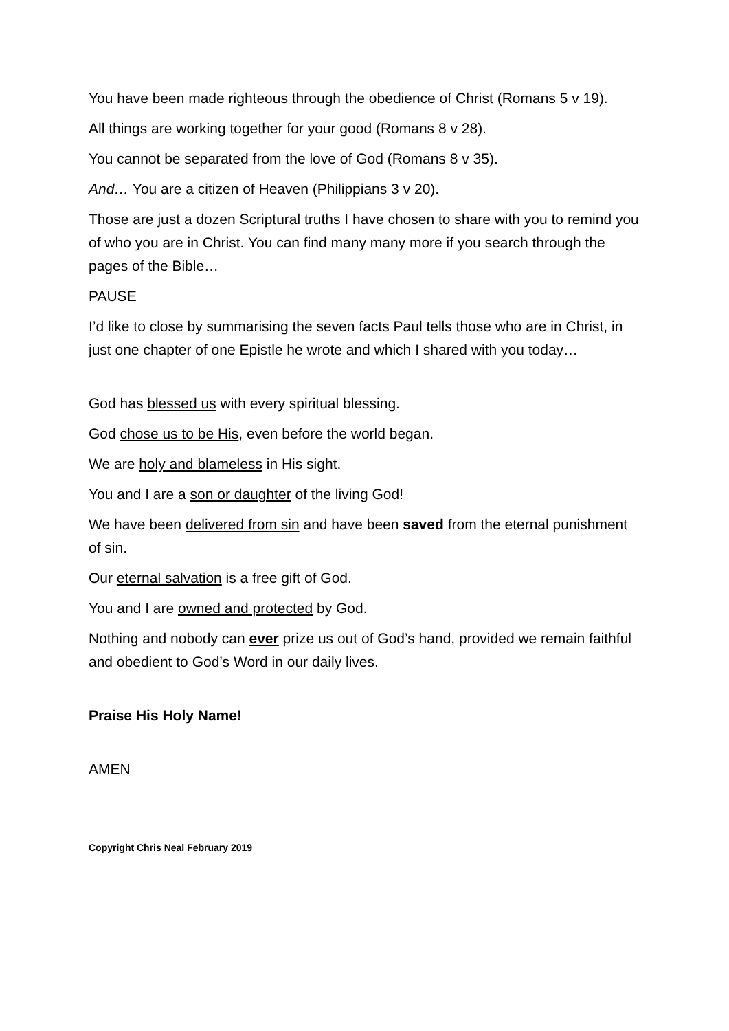You have been made righteous through the obedience of Christ (Romans 5 v 19).
All things are working together for your good (Romans 8 v 28).
You cannot be separated from the love of God (Romans 8 v 35).
And… You are a citizen of Heaven (Philippians 3 v 20).
Those are just a dozen Scriptural truths I have chosen to share with you to remind you of who you are in Christ. You can find many many more if you search through the pages of the Bible…
PAUSE
I’d like to close by summarising the seven facts Paul tells those who are in Christ, in just one chapter of one Epistle he wrote and which I shared with you today…
God has blessed us with every spiritual blessing.
God chose us to be His, even before the world began.
We are holy and blameless in His sight.
You and I are a son or daughter of the living God!
We have been delivered from sin and have been saved from the eternal punishment of sin.
Our eternal salvation is a free gift of God.
You and I are owned and protected by God.
Nothing and nobody can ever prize us out of God’s hand, provided we remain faithful and obedient to God’s Word in our daily lives.
Praise His Holy Name!
AMEN
Copyright Chris Neal February 2019